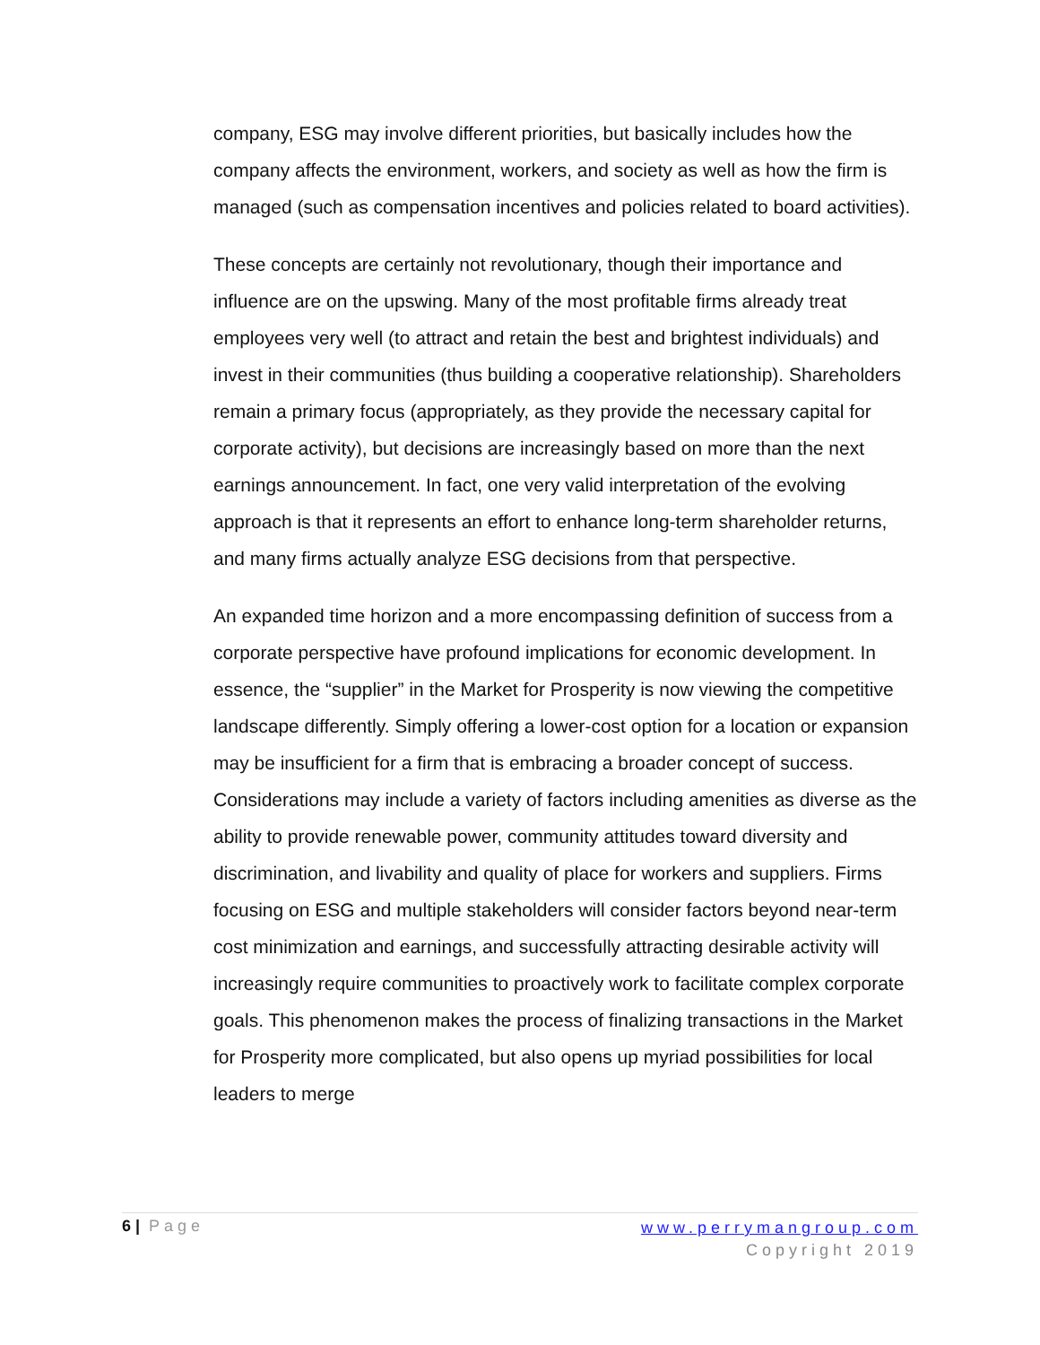company, ESG may involve different priorities, but basically includes how the company affects the environment, workers, and society as well as how the firm is managed (such as compensation incentives and policies related to board activities).
These concepts are certainly not revolutionary, though their importance and influence are on the upswing. Many of the most profitable firms already treat employees very well (to attract and retain the best and brightest individuals) and invest in their communities (thus building a cooperative relationship). Shareholders remain a primary focus (appropriately, as they provide the necessary capital for corporate activity), but decisions are increasingly based on more than the next earnings announcement. In fact, one very valid interpretation of the evolving approach is that it represents an effort to enhance long-term shareholder returns, and many firms actually analyze ESG decisions from that perspective.
An expanded time horizon and a more encompassing definition of success from a corporate perspective have profound implications for economic development. In essence, the “supplier” in the Market for Prosperity is now viewing the competitive landscape differently. Simply offering a lower-cost option for a location or expansion may be insufficient for a firm that is embracing a broader concept of success. Considerations may include a variety of factors including amenities as diverse as the ability to provide renewable power, community attitudes toward diversity and discrimination, and livability and quality of place for workers and suppliers. Firms focusing on ESG and multiple stakeholders will consider factors beyond near-term cost minimization and earnings, and successfully attracting desirable activity will increasingly require communities to proactively work to facilitate complex corporate goals. This phenomenon makes the process of finalizing transactions in the Market for Prosperity more complicated, but also opens up myriad possibilities for local leaders to merge
6 | Page
www.perrymangroup.com
Copyright 2019